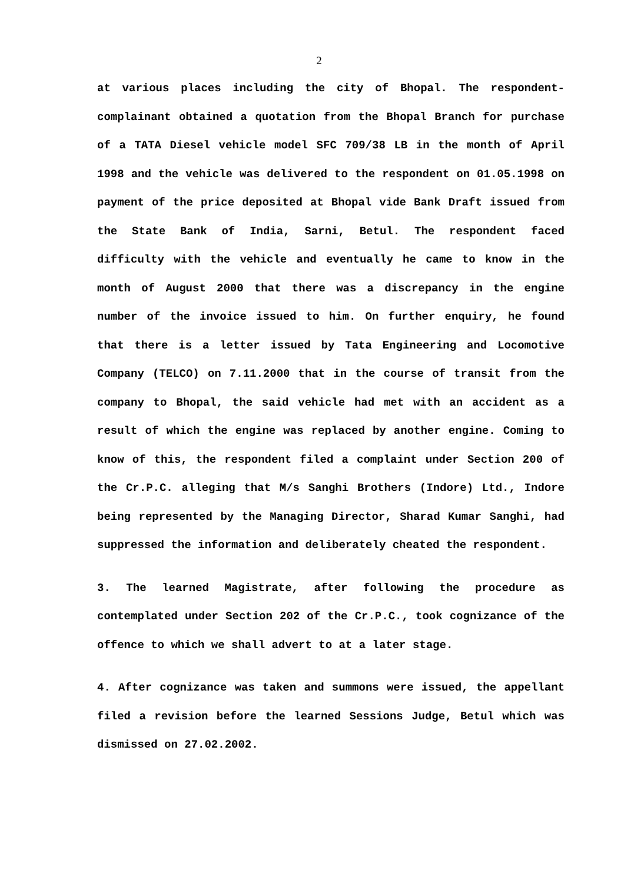2
at various places including the city of Bhopal. The respondent-complainant obtained a quotation from the Bhopal Branch for purchase of a TATA Diesel vehicle model SFC 709/38 LB in the month of April 1998 and the vehicle was delivered to the respondent on 01.05.1998 on payment of the price deposited at Bhopal vide Bank Draft issued from the State Bank of India, Sarni, Betul. The respondent faced difficulty with the vehicle and eventually he came to know in the month of August 2000 that there was a discrepancy in the engine number of the invoice issued to him. On further enquiry, he found that there is a letter issued by Tata Engineering and Locomotive Company (TELCO) on 7.11.2000 that in the course of transit from the company to Bhopal, the said vehicle had met with an accident as a result of which the engine was replaced by another engine. Coming to know of this, the respondent filed a complaint under Section 200 of the Cr.P.C. alleging that M/s Sanghi Brothers (Indore) Ltd., Indore being represented by the Managing Director, Sharad Kumar Sanghi, had suppressed the information and deliberately cheated the respondent.
3. The learned Magistrate, after following the procedure as contemplated under Section 202 of the Cr.P.C., took cognizance of the offence to which we shall advert to at a later stage.
4. After cognizance was taken and summons were issued, the appellant filed a revision before the learned Sessions Judge, Betul which was dismissed on 27.02.2002.